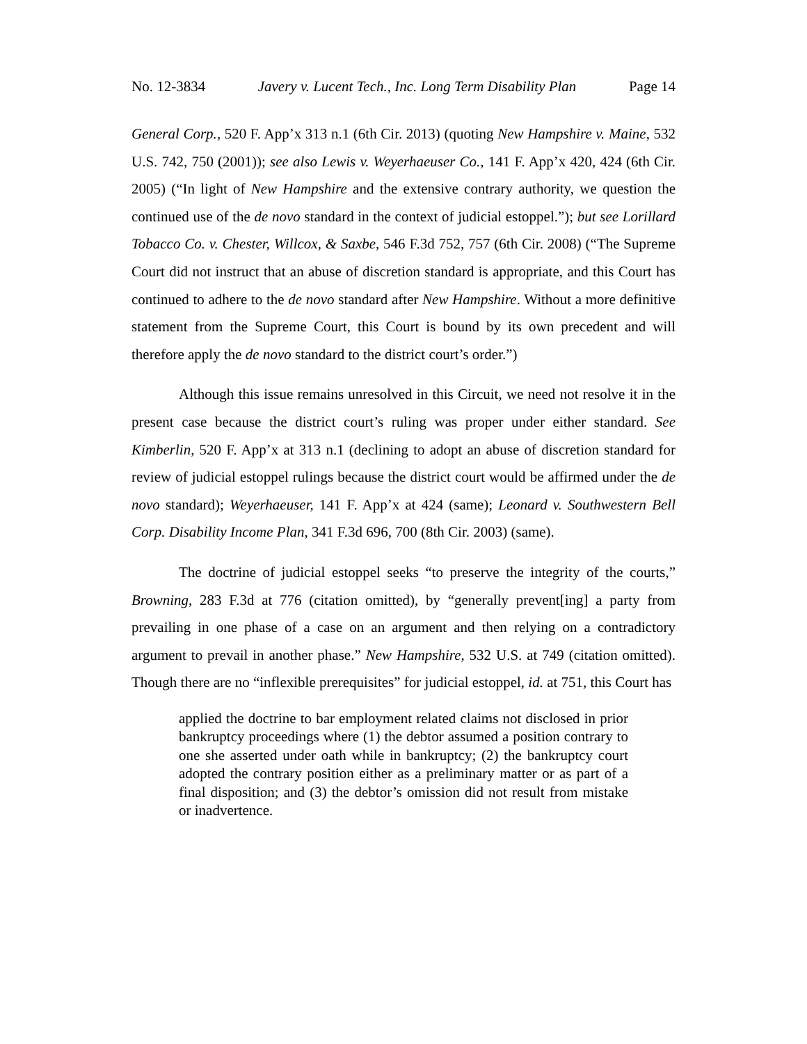No. 12-3834 Javery v. Lucent Tech., Inc. Long Term Disability Plan Page 14
General Corp., 520 F. App’x 313 n.1 (6th Cir. 2013) (quoting New Hampshire v. Maine, 532 U.S. 742, 750 (2001)); see also Lewis v. Weyerhaeuser Co., 141 F. App’x 420, 424 (6th Cir. 2005) (“In light of New Hampshire and the extensive contrary authority, we question the continued use of the de novo standard in the context of judicial estoppel.”); but see Lorillard Tobacco Co. v. Chester, Willcox, & Saxbe, 546 F.3d 752, 757 (6th Cir. 2008) (“The Supreme Court did not instruct that an abuse of discretion standard is appropriate, and this Court has continued to adhere to the de novo standard after New Hampshire. Without a more definitive statement from the Supreme Court, this Court is bound by its own precedent and will therefore apply the de novo standard to the district court’s order.”)
Although this issue remains unresolved in this Circuit, we need not resolve it in the present case because the district court’s ruling was proper under either standard. See Kimberlin, 520 F. App’x at 313 n.1 (declining to adopt an abuse of discretion standard for review of judicial estoppel rulings because the district court would be affirmed under the de novo standard); Weyerhaeuser, 141 F. App’x at 424 (same); Leonard v. Southwestern Bell Corp. Disability Income Plan, 341 F.3d 696, 700 (8th Cir. 2003) (same).
The doctrine of judicial estoppel seeks “to preserve the integrity of the courts,” Browning, 283 F.3d at 776 (citation omitted), by “generally prevent[ing] a party from prevailing in one phase of a case on an argument and then relying on a contradictory argument to prevail in another phase.” New Hampshire, 532 U.S. at 749 (citation omitted). Though there are no “inflexible prerequisites” for judicial estoppel, id. at 751, this Court has
applied the doctrine to bar employment related claims not disclosed in prior bankruptcy proceedings where (1) the debtor assumed a position contrary to one she asserted under oath while in bankruptcy; (2) the bankruptcy court adopted the contrary position either as a preliminary matter or as part of a final disposition; and (3) the debtor’s omission did not result from mistake or inadvertence.